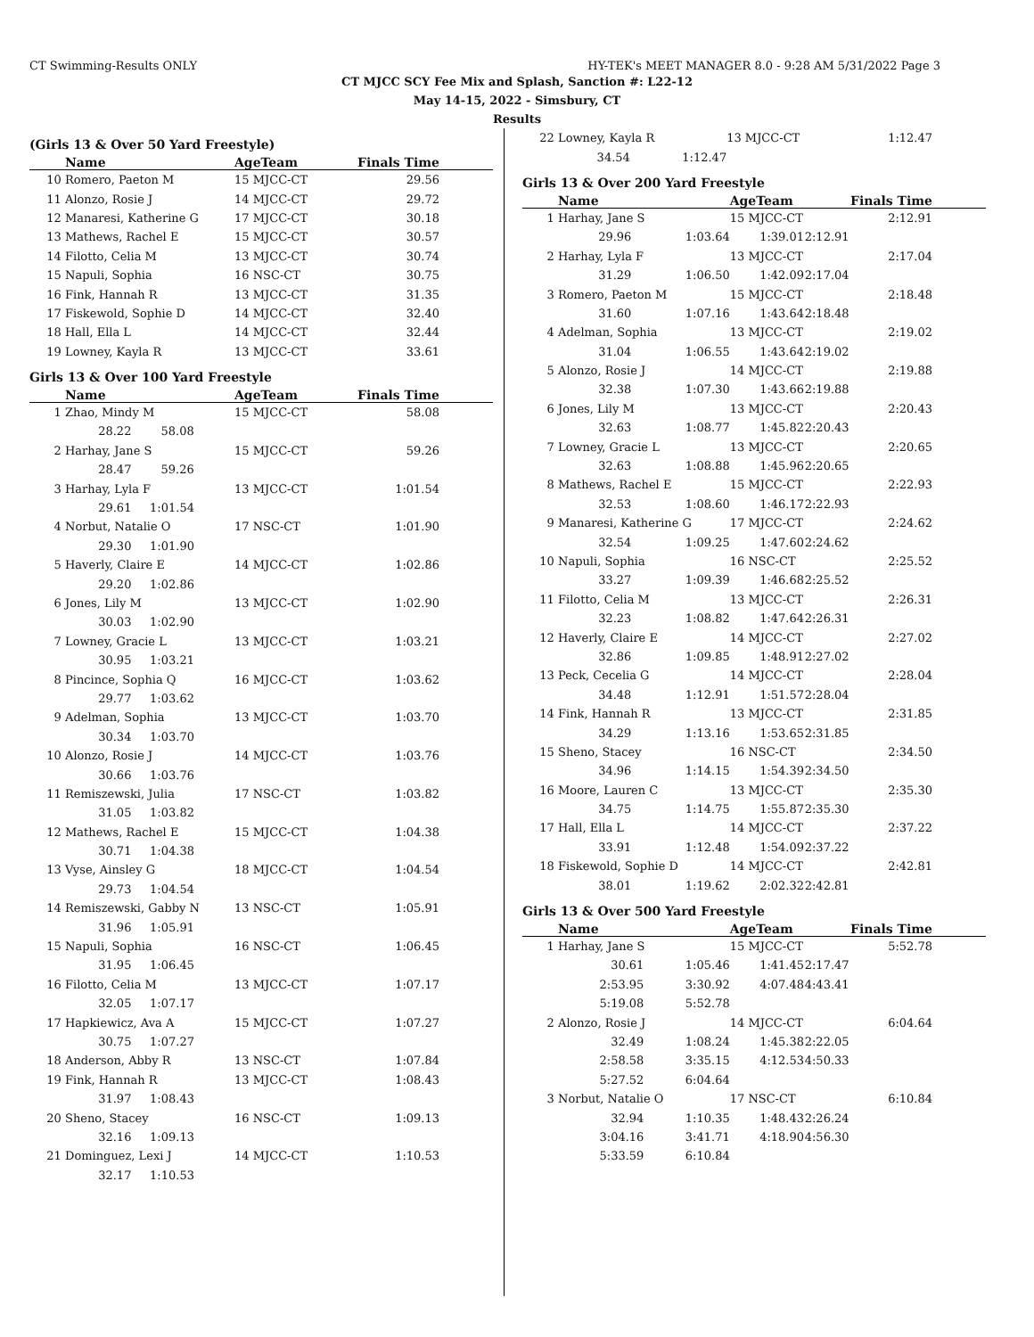CT Swimming-Results ONLY HY-TEK's MEET MANAGER 8.0 - 9:28 AM 5/31/2022 Page 3
CT MJCC SCY Fee Mix and Splash, Sanction #: L22-12
May 14-15, 2022 - Simsbury, CT
Results
(Girls 13 & Over 50 Yard Freestyle)
| | Name | AgeTeam | Finals Time | |
| --- | --- | --- | --- | --- |
| 10 | Romero, Paeton M | 15 MJCC-CT | 29.56 | |
| 11 | Alonzo, Rosie J | 14 MJCC-CT | 29.72 | |
| 12 | Manaresi, Katherine G | 17 MJCC-CT | 30.18 | |
| 13 | Mathews, Rachel E | 15 MJCC-CT | 30.57 | |
| 14 | Filotto, Celia M | 13 MJCC-CT | 30.74 | |
| 15 | Napuli, Sophia | 16 NSC-CT | 30.75 | |
| 16 | Fink, Hannah R | 13 MJCC-CT | 31.35 | |
| 17 | Fiskewold, Sophie D | 14 MJCC-CT | 32.40 | |
| 18 | Hall, Ella L | 14 MJCC-CT | 32.44 | |
| 19 | Lowney, Kayla R | 13 MJCC-CT | 33.61 | |
Girls 13 & Over 100 Yard Freestyle
| | Name | AgeTeam | Finals Time | |
| --- | --- | --- | --- | --- |
| 1 | Zhao, Mindy M | 15 MJCC-CT | 58.08 | |
| | 28.22 58.08 | | | |
| 2 | Harhay, Jane S | 15 MJCC-CT | 59.26 | |
| | 28.47 59.26 | | | |
| 3 | Harhay, Lyla F | 13 MJCC-CT | 1:01.54 | |
| | 29.61 1:01.54 | | | |
| 4 | Norbut, Natalie O | 17 NSC-CT | 1:01.90 | |
| | 29.30 1:01.90 | | | |
| 5 | Haverly, Claire E | 14 MJCC-CT | 1:02.86 | |
| | 29.20 1:02.86 | | | |
| 6 | Jones, Lily M | 13 MJCC-CT | 1:02.90 | |
| | 30.03 1:02.90 | | | |
| 7 | Lowney, Gracie L | 13 MJCC-CT | 1:03.21 | |
| | 30.95 1:03.21 | | | |
| 8 | Pincince, Sophia Q | 16 MJCC-CT | 1:03.62 | |
| | 29.77 1:03.62 | | | |
| 9 | Adelman, Sophia | 13 MJCC-CT | 1:03.70 | |
| | 30.34 1:03.70 | | | |
| 10 | Alonzo, Rosie J | 14 MJCC-CT | 1:03.76 | |
| | 30.66 1:03.76 | | | |
| 11 | Remiszewski, Julia | 17 NSC-CT | 1:03.82 | |
| | 31.05 1:03.82 | | | |
| 12 | Mathews, Rachel E | 15 MJCC-CT | 1:04.38 | |
| | 30.71 1:04.38 | | | |
| 13 | Vyse, Ainsley G | 18 MJCC-CT | 1:04.54 | |
| | 29.73 1:04.54 | | | |
| 14 | Remiszewski, Gabby N | 13 NSC-CT | 1:05.91 | |
| | 31.96 1:05.91 | | | |
| 15 | Napuli, Sophia | 16 NSC-CT | 1:06.45 | |
| | 31.95 1:06.45 | | | |
| 16 | Filotto, Celia M | 13 MJCC-CT | 1:07.17 | |
| | 32.05 1:07.17 | | | |
| 17 | Hapkiewicz, Ava A | 15 MJCC-CT | 1:07.27 | |
| | 30.75 1:07.27 | | | |
| 18 | Anderson, Abby R | 13 NSC-CT | 1:07.84 | |
| 19 | Fink, Hannah R | 13 MJCC-CT | 1:08.43 | |
| | 31.97 1:08.43 | | | |
| 20 | Sheno, Stacey | 16 NSC-CT | 1:09.13 | |
| | 32.16 1:09.13 | | | |
| 21 | Dominguez, Lexi J | 14 MJCC-CT | 1:10.53 | |
| | 32.17 1:10.53 | | | |
| 22 | Lowney, Kayla R | | 13 MJCC-CT | | 1:12.47 | |
| | 34.54 | 1:12.47 | | | | |
Girls 13 & Over 200 Yard Freestyle
| | Name | | AgeTeam | | Finals Time | |
| --- | --- | --- | --- | --- | --- | --- |
| 1 | Harhay, Jane S | | 15 MJCC-CT | | 2:12.91 | |
| | 29.96 | 1:03.64 | 1:39.01 | 2:12.91 | | |
| 2 | Harhay, Lyla F | | 13 MJCC-CT | | 2:17.04 | |
| | 31.29 | 1:06.50 | 1:42.09 | 2:17.04 | | |
| 3 | Romero, Paeton M | | 15 MJCC-CT | | 2:18.48 | |
| | 31.60 | 1:07.16 | 1:43.64 | 2:18.48 | | |
| 4 | Adelman, Sophia | | 13 MJCC-CT | | 2:19.02 | |
| | 31.04 | 1:06.55 | 1:43.64 | 2:19.02 | | |
| 5 | Alonzo, Rosie J | | 14 MJCC-CT | | 2:19.88 | |
| | 32.38 | 1:07.30 | 1:43.66 | 2:19.88 | | |
| 6 | Jones, Lily M | | 13 MJCC-CT | | 2:20.43 | |
| | 32.63 | 1:08.77 | 1:45.82 | 2:20.43 | | |
| 7 | Lowney, Gracie L | | 13 MJCC-CT | | 2:20.65 | |
| | 32.63 | 1:08.88 | 1:45.96 | 2:20.65 | | |
| 8 | Mathews, Rachel E | | 15 MJCC-CT | | 2:22.93 | |
| | 32.53 | 1:08.60 | 1:46.17 | 2:22.93 | | |
| 9 | Manaresi, Katherine G | | 17 MJCC-CT | | 2:24.62 | |
| | 32.54 | 1:09.25 | 1:47.60 | 2:24.62 | | |
| 10 | Napuli, Sophia | | 16 NSC-CT | | 2:25.52 | |
| | 33.27 | 1:09.39 | 1:46.68 | 2:25.52 | | |
| 11 | Filotto, Celia M | | 13 MJCC-CT | | 2:26.31 | |
| | 32.23 | 1:08.82 | 1:47.64 | 2:26.31 | | |
| 12 | Haverly, Claire E | | 14 MJCC-CT | | 2:27.02 | |
| | 32.86 | 1:09.85 | 1:48.91 | 2:27.02 | | |
| 13 | Peck, Cecelia G | | 14 MJCC-CT | | 2:28.04 | |
| | 34.48 | 1:12.91 | 1:51.57 | 2:28.04 | | |
| 14 | Fink, Hannah R | | 13 MJCC-CT | | 2:31.85 | |
| | 34.29 | 1:13.16 | 1:53.65 | 2:31.85 | | |
| 15 | Sheno, Stacey | | 16 NSC-CT | | 2:34.50 | |
| | 34.96 | 1:14.15 | 1:54.39 | 2:34.50 | | |
| 16 | Moore, Lauren C | | 13 MJCC-CT | | 2:35.30 | |
| | 34.75 | 1:14.75 | 1:55.87 | 2:35.30 | | |
| 17 | Hall, Ella L | | 14 MJCC-CT | | 2:37.22 | |
| | 33.91 | 1:12.48 | 1:54.09 | 2:37.22 | | |
| 18 | Fiskewold, Sophie D | | 14 MJCC-CT | | 2:42.81 | |
| | 38.01 | 1:19.62 | 2:02.32 | 2:42.81 | | |
Girls 13 & Over 500 Yard Freestyle
| | Name | | AgeTeam | | Finals Time | |
| --- | --- | --- | --- | --- | --- | --- |
| 1 | Harhay, Jane S | | 15 MJCC-CT | | 5:52.78 | |
| | 30.61 | 1:05.46 | 1:41.45 | 2:17.47 | | |
| | 2:53.95 | 3:30.92 | 4:07.48 | 4:43.41 | | |
| | 5:19.08 | 5:52.78 | | | | |
| 2 | Alonzo, Rosie J | | 14 MJCC-CT | | 6:04.64 | |
| | 32.49 | 1:08.24 | 1:45.38 | 2:22.05 | | |
| | 2:58.58 | 3:35.15 | 4:12.53 | 4:50.33 | | |
| | 5:27.52 | 6:04.64 | | | | |
| 3 | Norbut, Natalie O | | 17 NSC-CT | | 6:10.84 | |
| | 32.94 | 1:10.35 | 1:48.43 | 2:26.24 | | |
| | 3:04.16 | 3:41.71 | 4:18.90 | 4:56.30 | | |
| | 5:33.59 | 6:10.84 | | | | |